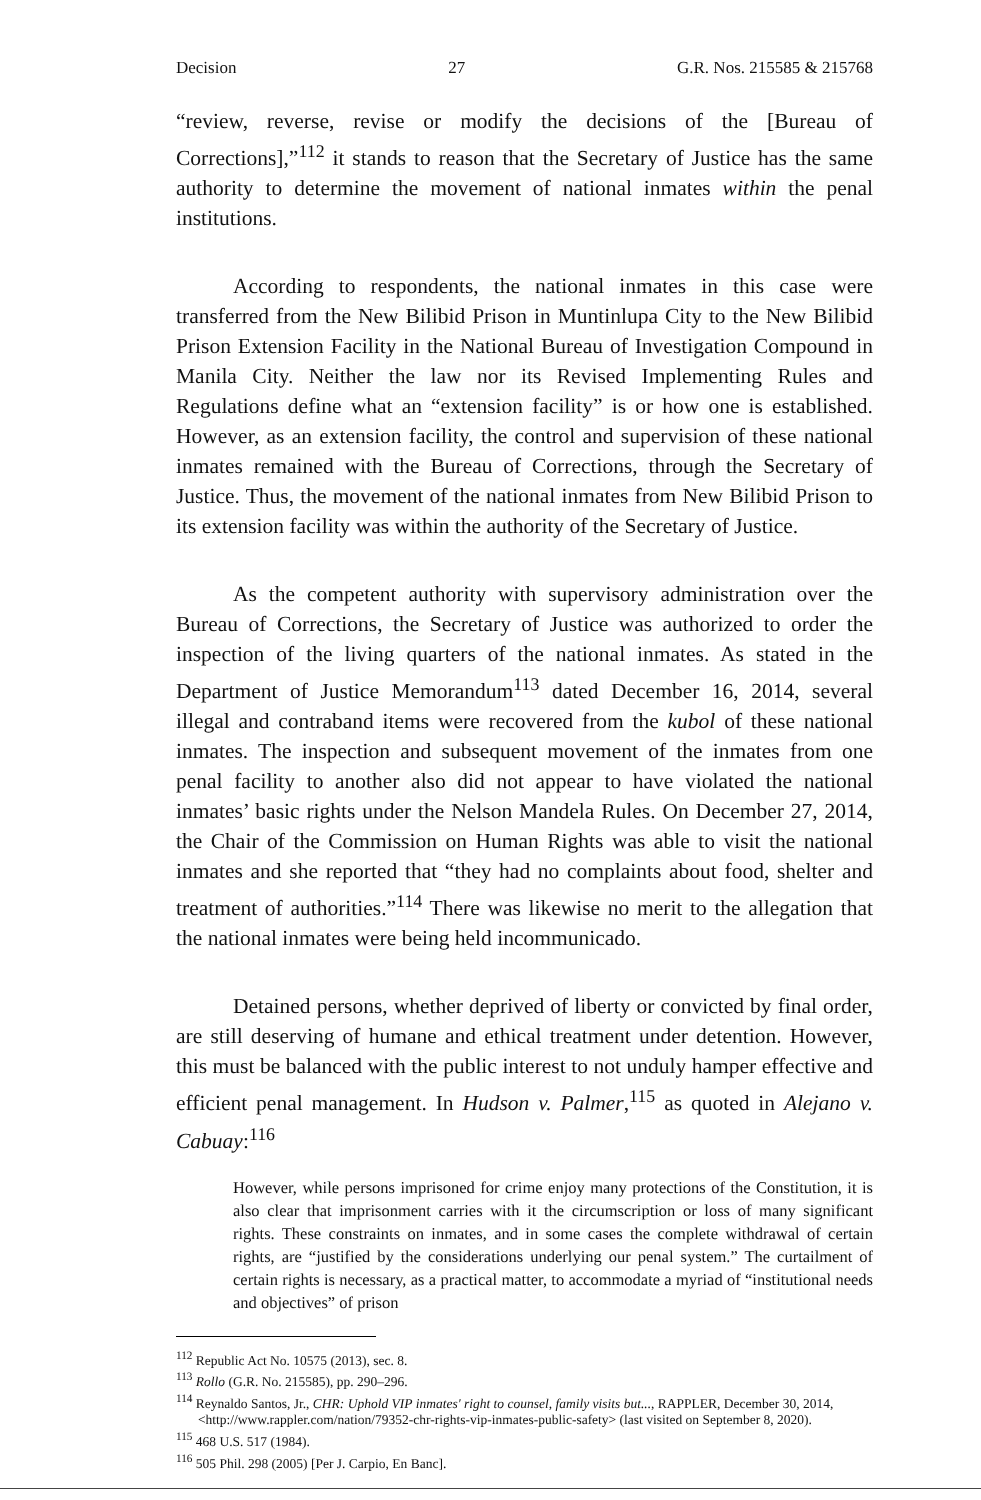Decision 27 G.R. Nos. 215585 & 215768
“review, reverse, revise or modify the decisions of the [Bureau of Corrections],”<sup>112</sup> it stands to reason that the Secretary of Justice has the same authority to determine the movement of national inmates within the penal institutions.
According to respondents, the national inmates in this case were transferred from the New Bilibid Prison in Muntinlupa City to the New Bilibid Prison Extension Facility in the National Bureau of Investigation Compound in Manila City. Neither the law nor its Revised Implementing Rules and Regulations define what an “extension facility” is or how one is established. However, as an extension facility, the control and supervision of these national inmates remained with the Bureau of Corrections, through the Secretary of Justice. Thus, the movement of the national inmates from New Bilibid Prison to its extension facility was within the authority of the Secretary of Justice.
As the competent authority with supervisory administration over the Bureau of Corrections, the Secretary of Justice was authorized to order the inspection of the living quarters of the national inmates. As stated in the Department of Justice Memorandum<sup>113</sup> dated December 16, 2014, several illegal and contraband items were recovered from the kubol of these national inmates. The inspection and subsequent movement of the inmates from one penal facility to another also did not appear to have violated the national inmates’ basic rights under the Nelson Mandela Rules. On December 27, 2014, the Chair of the Commission on Human Rights was able to visit the national inmates and she reported that “they had no complaints about food, shelter and treatment of authorities.”<sup>114</sup> There was likewise no merit to the allegation that the national inmates were being held incommunicado.
Detained persons, whether deprived of liberty or convicted by final order, are still deserving of humane and ethical treatment under detention. However, this must be balanced with the public interest to not unduly hamper effective and efficient penal management. In Hudson v. Palmer,<sup>115</sup> as quoted in Alejano v. Cabuay:<sup>116</sup>
However, while persons imprisoned for crime enjoy many protections of the Constitution, it is also clear that imprisonment carries with it the circumscription or loss of many significant rights. These constraints on inmates, and in some cases the complete withdrawal of certain rights, are “justified by the considerations underlying our penal system.” The curtailment of certain rights is necessary, as a practical matter, to accommodate a myriad of “institutional needs and objectives” of prison
<sup>112</sup> Republic Act No. 10575 (2013), sec. 8.
<sup>113</sup> Rollo (G.R. No. 215585), pp. 290–296.
<sup>114</sup> Reynaldo Santos, Jr., CHR: Uphold VIP inmates' right to counsel, family visits but..., RAPPLER, December 30, 2014, <http://www.rappler.com/nation/79352-chr-rights-vip-inmates-public-safety> (last visited on September 8, 2020).
<sup>115</sup> 468 U.S. 517 (1984).
<sup>116</sup> 505 Phil. 298 (2005) [Per J. Carpio, En Banc].